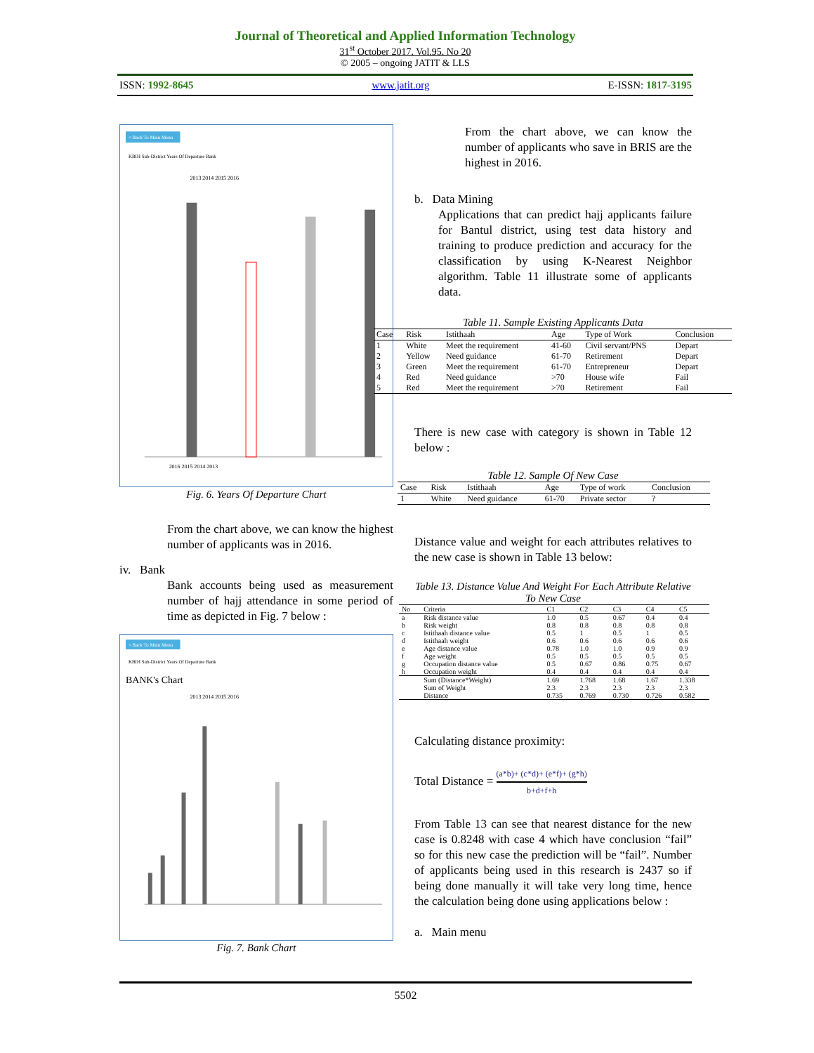Journal of Theoretical and Applied Information Technology
31<sup>st</sup> October 2017. Vol.95. No 20
© 2005 – ongoing JATIT & LLS
ISSN: 1992-8645 www.jatit.org E-ISSN: 1817-3195
< Back To Main Menu
KBIH Sub-District Years Of Departure Bank
2013 2014 2015 2016
2016 2015 2014 2013
Fig. 6. Years Of Departure Chart
From the chart above, we can know the highest number of applicants was in 2016.
iv. Bank
Bank accounts being used as measurement number of hajj attendance in some period of time as depicted in Fig. 7 below :
< Back To Main Menu
KBIH Sub-District Years Of Departure Bank
BANK's Chart
2013 2014 2015 2016
Fig. 7. Bank Chart
From the chart above, we can know the number of applicants who save in BRIS are the highest in 2016.
b. Data Mining
Applications that can predict hajj applicants failure for Bantul district, using test data history and training to produce prediction and accuracy for the classification by using K-Nearest Neighbor algorithm. Table 11 illustrate some of applicants data.
Table 11. Sample Existing Applicants Data
| Case | Risk | Istithaah | Age | Type of Work | Conclusion |
| --- | --- | --- | --- | --- | --- |
| 1 | White | Meet the requirement | 41-60 | Civil servant/PNS | Depart |
| 2 | Yellow | Need guidance | 61-70 | Retirement | Depart |
| 3 | Green | Meet the requirement | 61-70 | Entrepreneur | Depart |
| 4 | Red | Need guidance | >70 | House wife | Fail |
| 5 | Red | Meet the requirement | >70 | Retirement | Fail |
There is new case with category is shown in Table 12 below :
Table 12. Sample Of New Case
| Case | Risk | Istithaah | Age | Type of work | Conclusion |
| --- | --- | --- | --- | --- | --- |
| 1 | White | Need guidance | 61-70 | Private sector | ? |
Distance value and weight for each attributes relatives to the new case is shown in Table 13 below:
Table 13. Distance Value And Weight For Each Attribute Relative To New Case
| No | Criteria | C1 | C2 | C3 | C4 | C5 |
| --- | --- | --- | --- | --- | --- | --- |
| a | Risk distance value | 1.0 | 0.5 | 0.67 | 0.4 | 0.4 |
| b | Risk weight | 0.8 | 0.8 | 0.8 | 0.8 | 0.8 |
| c | Istithaah distance value | 0.5 | 1 | 0.5 | 1 | 0.5 |
| d | Istithaah weight | 0.6 | 0.6 | 0.6 | 0.6 | 0.6 |
| e | Age distance value | 0.78 | 1.0 | 1.0 | 0.9 | 0.9 |
| f | Age weight | 0.5 | 0.5 | 0.5 | 0.5 | 0.5 |
| g | Occupation distance value | 0.5 | 0.67 | 0.86 | 0.75 | 0.67 |
| h | Occupation weight | 0.4 | 0.4 | 0.4 | 0.4 | 0.4 |
| | Sum (Distance*Weight) | 1.69 | 1.768 | 1.68 | 1.67 | 1.338 |
| | Sum of Weight | 2.3 | 2.3 | 2.3 | 2.3 | 2.3 |
| | Distance | 0.735 | 0.769 | 0.730 | 0.726 | 0.582 |
Calculating distance proximity:
Total Distance = (a*b)+ (c*d)+ (e*f)+ (g*h) b+d+f+h
From Table 13 can see that nearest distance for the new case is 0.8248 with case 4 which have conclusion “fail” so for this new case the prediction will be “fail”. Number of applicants being used in this research is 2437 so if being done manually it will take very long time, hence the calculation being done using applications below :
a. Main menu
5502